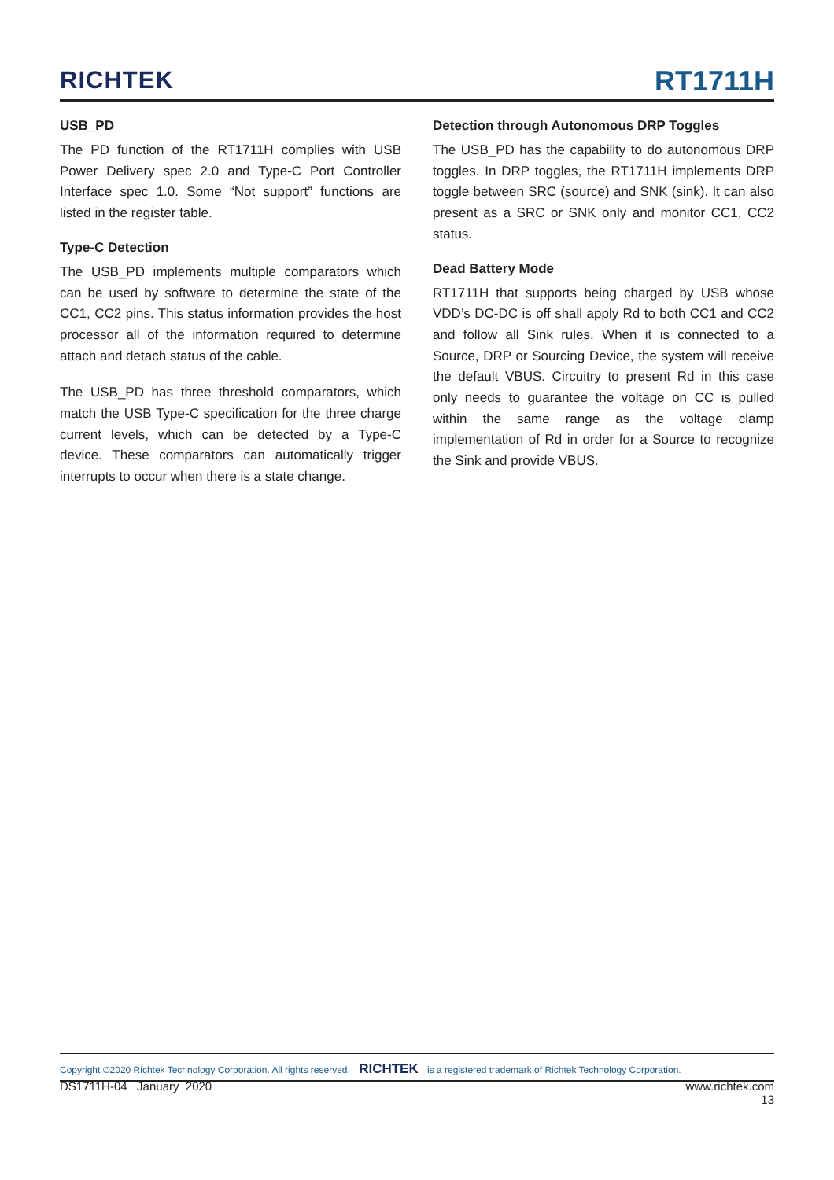RICHTEK
RT1711H
USB_PD
The PD function of the RT1711H complies with USB Power Delivery spec 2.0 and Type-C Port Controller Interface spec 1.0. Some “Not support” functions are listed in the register table.
Type-C Detection
The USB_PD implements multiple comparators which can be used by software to determine the state of the CC1, CC2 pins. This status information provides the host processor all of the information required to determine attach and detach status of the cable.
The USB_PD has three threshold comparators, which match the USB Type-C specification for the three charge current levels, which can be detected by a Type-C device. These comparators can automatically trigger interrupts to occur when there is a state change.
Detection through Autonomous DRP Toggles
The USB_PD has the capability to do autonomous DRP toggles. In DRP toggles, the RT1711H implements DRP toggle between SRC (source) and SNK (sink). It can also present as a SRC or SNK only and monitor CC1, CC2 status.
Dead Battery Mode
RT1711H that supports being charged by USB whose VDD’s DC-DC is off shall apply Rd to both CC1 and CC2 and follow all Sink rules. When it is connected to a Source, DRP or Sourcing Device, the system will receive the default VBUS. Circuitry to present Rd in this case only needs to guarantee the voltage on CC is pulled within the same range as the voltage clamp implementation of Rd in order for a Source to recognize the Sink and provide VBUS.
Copyright ©2020 Richtek Technology Corporation. All rights reserved. RICHTEK is a registered trademark of Richtek Technology Corporation.
DS1711H-04 January 2020 www.richtek.com
13